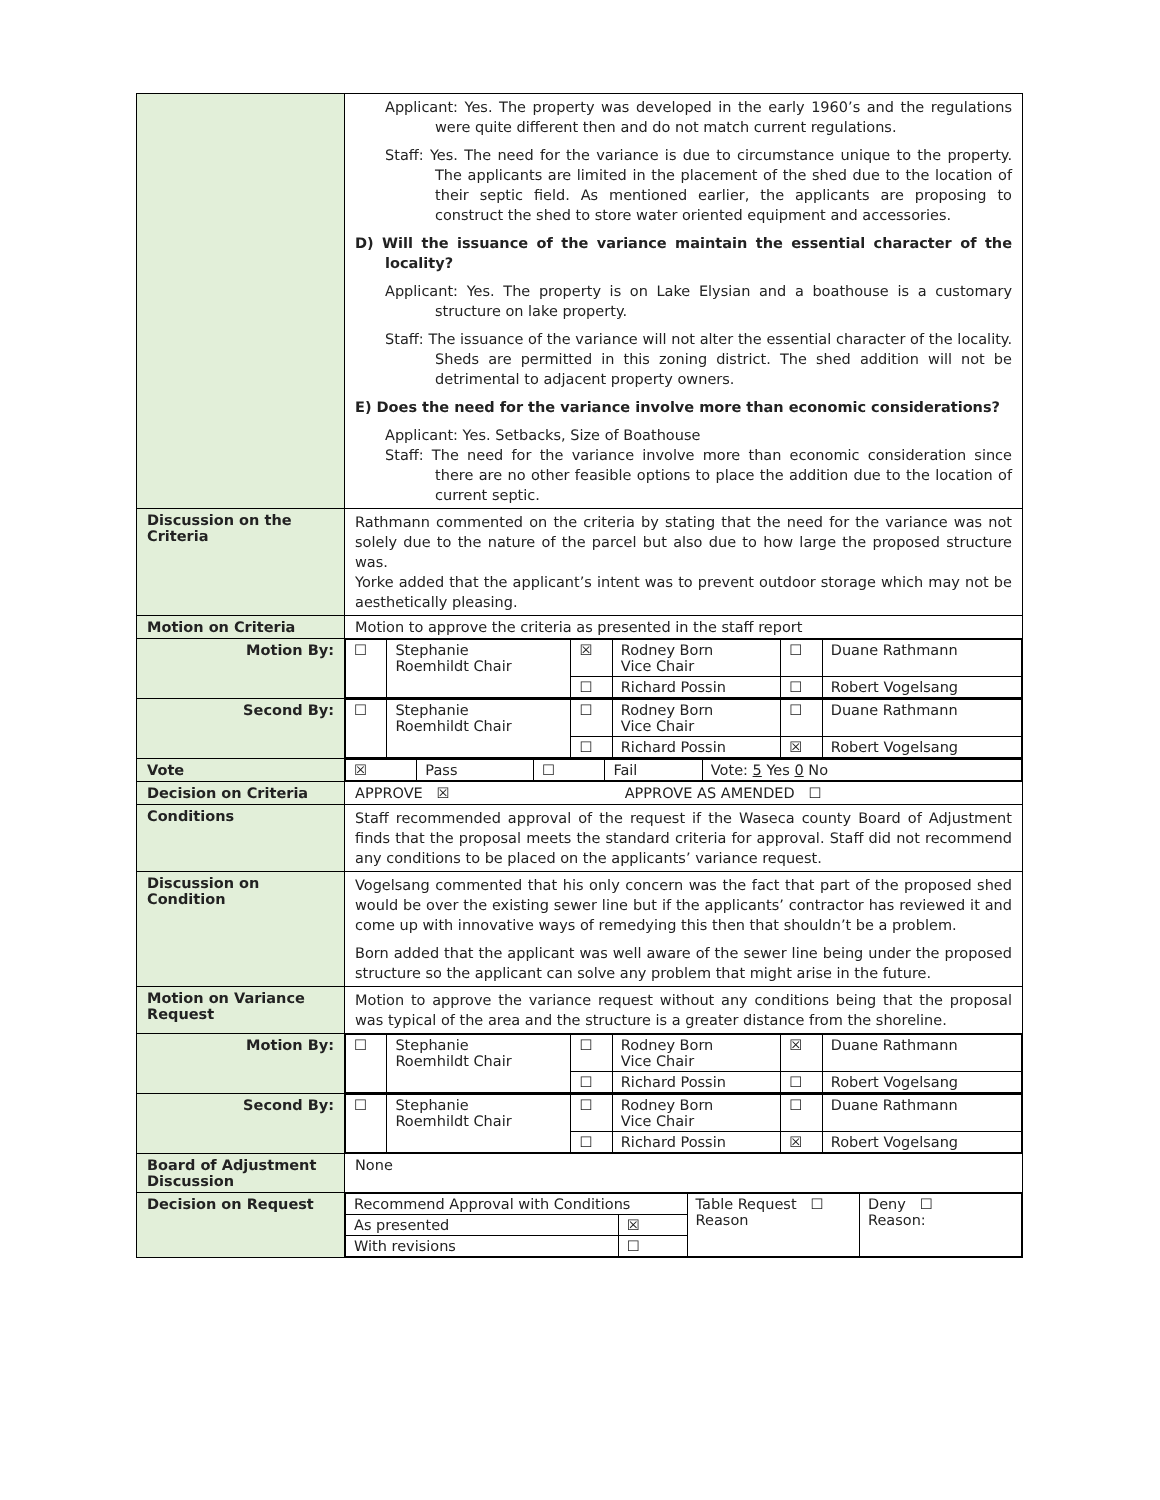| | Applicant: Yes. The property was developed in the early 1960’s and the regulations were quite different then and do not match current regulations. Staff: Yes. The need for the variance is due to circumstance unique to the property. The applicants are limited in the placement of the shed due to the location of their septic field. As mentioned earlier, the applicants are proposing to construct the shed to store water oriented equipment and accessories. D) Will the issuance of the variance maintain the essential character of the locality? Applicant: Yes. The property is on Lake Elysian and a boathouse is a customary structure on lake property. Staff: The issuance of the variance will not alter the essential character of the locality. Sheds are permitted in this zoning district. The shed addition will not be detrimental to adjacent property owners. E) Does the need for the variance involve more than economic considerations? Applicant: Yes. Setbacks, Size of Boathouse Staff: The need for the variance involve more than economic consideration since there are no other feasible options to place the addition due to the location of current septic. |
| Discussion on the Criteria | Rathmann commented on the criteria by stating that the need for the variance was not solely due to the nature of the parcel but also due to how large the proposed structure was. Yorke added that the applicant’s intent was to prevent outdoor storage which may not be aesthetically pleasing. |
| Motion on Criteria | Motion to approve the criteria as presented in the staff report |
| Motion By: | / ☐ / Stephanie Roemhildt Chair / ☒ / Rodney Born Vice Chair / ☐ / Duane Rathmann / / / / ☐ / Richard Possin / ☐ / Robert Vogelsang / |
| Second By: | / ☐ / Stephanie Roemhildt Chair / ☐ / Rodney Born Vice Chair / ☐ / Duane Rathmann / / / / ☐ / Richard Possin / ☒ / Robert Vogelsang / |
| Vote | / ☒ / Pass / ☐ / Fail / Vote: 5 Yes 0 No / |
| Decision on Criteria | APPROVE ☒ APPROVE AS AMENDED ☐ |
| Conditions | Staff recommended approval of the request if the Waseca county Board of Adjustment finds that the proposal meets the standard criteria for approval. Staff did not recommend any conditions to be placed on the applicants’ variance request. |
| Discussion on Condition | Vogelsang commented that his only concern was the fact that part of the proposed shed would be over the existing sewer line but if the applicants’ contractor has reviewed it and come up with innovative ways of remedying this then that shouldn’t be a problem. Born added that the applicant was well aware of the sewer line being under the proposed structure so the applicant can solve any problem that might arise in the future. |
| Motion on Variance Request | Motion to approve the variance request without any conditions being that the proposal was typical of the area and the structure is a greater distance from the shoreline. |
| Motion By: | / ☐ / Stephanie Roemhildt Chair / ☐ / Rodney Born Vice Chair / ☒ / Duane Rathmann / / / / ☐ / Richard Possin / ☐ / Robert Vogelsang / |
| Second By: | / ☐ / Stephanie Roemhildt Chair / ☐ / Rodney Born Vice Chair / ☐ / Duane Rathmann / / / / ☐ / Richard Possin / ☒ / Robert Vogelsang / |
| Board of Adjustment Discussion | None |
| Decision on Request | / Recommend Approval with Conditions / / Table Request ☐ Reason / Deny ☐ Reason: / / As presented / ☒ / / / / With revisions / ☐ / / / |